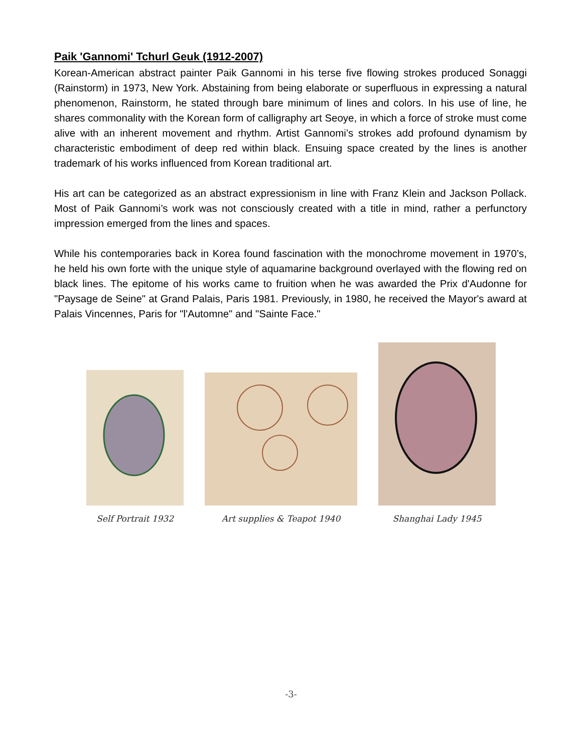Paik 'Gannomi' Tchurl Geuk (1912-2007)
Korean-American abstract painter Paik Gannomi in his terse five flowing strokes produced Sonaggi (Rainstorm) in 1973, New York. Abstaining from being elaborate or superfluous in expressing a natural phenomenon, Rainstorm, he stated through bare minimum of lines and colors. In his use of line, he shares commonality with the Korean form of calligraphy art Seoye, in which a force of stroke must come alive with an inherent movement and rhythm. Artist Gannomi’s strokes add profound dynamism by characteristic embodiment of deep red within black. Ensuing space created by the lines is another trademark of his works influenced from Korean traditional art.
His art can be categorized as an abstract expressionism in line with Franz Klein and Jackson Pollack. Most of Paik Gannomi’s work was not consciously created with a title in mind, rather a perfunctory impression emerged from the lines and spaces.
While his contemporaries back in Korea found fascination with the monochrome movement in 1970’s, he held his own forte with the unique style of aquamarine background overlayed with the flowing red on black lines. The epitome of his works came to fruition when he was awarded the Prix d'Audonne for "Paysage de Seine" at Grand Palais, Paris 1981. Previously, in 1980, he received the Mayor's award at Palais Vincennes, Paris for "l'Automne" and "Sainte Face."
Self Portrait 1932
Art supplies & Teapot 1940
Shanghai Lady 1945
-3-